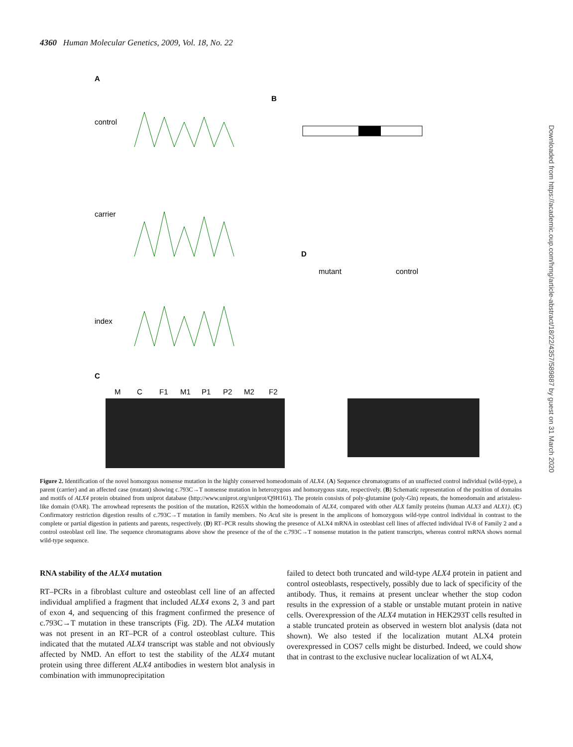4360 Human Molecular Genetics, 2009, Vol. 18, No. 22
A
control
carrier
index
B
D
C
mutant
control
M
C
F1
M1
P1
P2
M2
F2
Figure 2. Identification of the novel homozgous nonsense mutation in the highly conserved homeodomain of ALX4. (A) Sequence chromatograms of an unaffected control individual (wild-type), a parent (carrier) and an affected case (mutant) showing c.793C→T nonsense mutation in heterozygous and homozygous state, respectively. (B) Schematic representation of the position of domains and motifs of ALX4 protein obtained from uniprot database (http://www.uniprot.org/uniprot/Q9H161). The protein consists of poly-glutamine (poly-Gln) repeats, the homeodomain and aristaless-like domain (OAR). The arrowhead represents the position of the mutation, R265X within the homeodomain of ALX4, compared with other ALX family proteins (human ALX3 and ALX1). (C) Confirmatory restriction digestion results of c.793C→T mutation in family members. No Acu I site is present in the amplicons of homozygous wild-type control individual in contrast to the complete or partial digestion in patients and parents, respectively. (D) RT–PCR results showing the presence of ALX4 mRNA in osteoblast cell lines of affected individual IV-8 of Family 2 and a control osteoblast cell line. The sequence chromatograms above show the presence of the of the c.793C→T nonsense mutation in the patient transcripts, whereas control mRNA shows normal wild-type sequence.
RNA stability of the ALX4 mutation
RT–PCRs in a fibroblast culture and osteoblast cell line of an affected individual amplified a fragment that included ALX4 exons 2, 3 and part of exon 4, and sequencing of this fragment confirmed the presence of c.793C→T mutation in these transcripts (Fig. 2D). The ALX4 mutation was not present in an RT–PCR of a control osteoblast culture. This indicated that the mutated ALX4 transcript was stable and not obviously affected by NMD. An effort to test the stability of the ALX4 mutant protein using three different ALX4 antibodies in western blot analysis in combination with immunoprecipitation
failed to detect both truncated and wild-type ALX4 protein in patient and control osteoblasts, respectively, possibly due to lack of specificity of the antibody. Thus, it remains at present unclear whether the stop codon results in the expression of a stable or unstable mutant protein in native cells. Overexpression of the ALX4 mutation in HEK293T cells resulted in a stable truncated protein as observed in western blot analysis (data not shown). We also tested if the localization mutant ALX4 protein overexpressed in COS7 cells might be disturbed. Indeed, we could show that in contrast to the exclusive nuclear localization of wt ALX4,
Downloaded from https://academic.oup.com/hmg/article-abstract/18/22/4357/589887 by guest on 31 March 2020